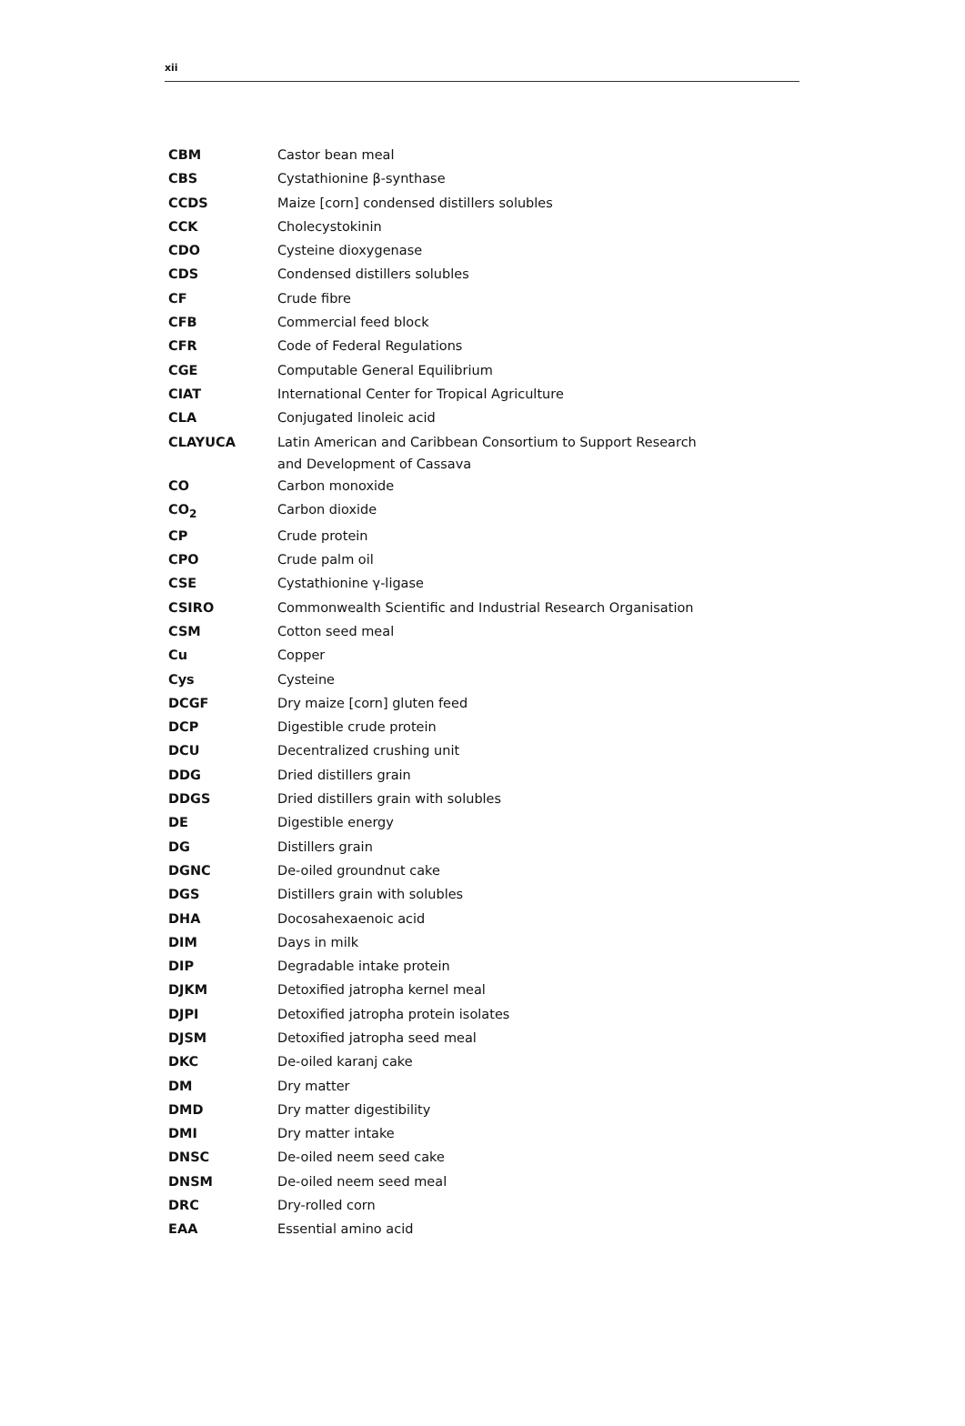xii
| CBM | Castor bean meal |
| CBS | Cystathionine β-synthase |
| CCDS | Maize [corn] condensed distillers solubles |
| CCK | Cholecystokinin |
| CDO | Cysteine dioxygenase |
| CDS | Condensed distillers solubles |
| CF | Crude fibre |
| CFB | Commercial feed block |
| CFR | Code of Federal Regulations |
| CGE | Computable General Equilibrium |
| CIAT | International Center for Tropical Agriculture |
| CLA | Conjugated linoleic acid |
| CLAYUCA | Latin American and Caribbean Consortium to Support Research and Development of Cassava |
| CO | Carbon monoxide |
| CO<sub>2</sub> | Carbon dioxide |
| CP | Crude protein |
| CPO | Crude palm oil |
| CSE | Cystathionine γ-ligase |
| CSIRO | Commonwealth Scientific and Industrial Research Organisation |
| CSM | Cotton seed meal |
| Cu | Copper |
| Cys | Cysteine |
| DCGF | Dry maize [corn] gluten feed |
| DCP | Digestible crude protein |
| DCU | Decentralized crushing unit |
| DDG | Dried distillers grain |
| DDGS | Dried distillers grain with solubles |
| DE | Digestible energy |
| DG | Distillers grain |
| DGNC | De-oiled groundnut cake |
| DGS | Distillers grain with solubles |
| DHA | Docosahexaenoic acid |
| DIM | Days in milk |
| DIP | Degradable intake protein |
| DJKM | Detoxified jatropha kernel meal |
| DJPI | Detoxified jatropha protein isolates |
| DJSM | Detoxified jatropha seed meal |
| DKC | De-oiled karanj cake |
| DM | Dry matter |
| DMD | Dry matter digestibility |
| DMI | Dry matter intake |
| DNSC | De-oiled neem seed cake |
| DNSM | De-oiled neem seed meal |
| DRC | Dry-rolled corn |
| EAA | Essential amino acid |